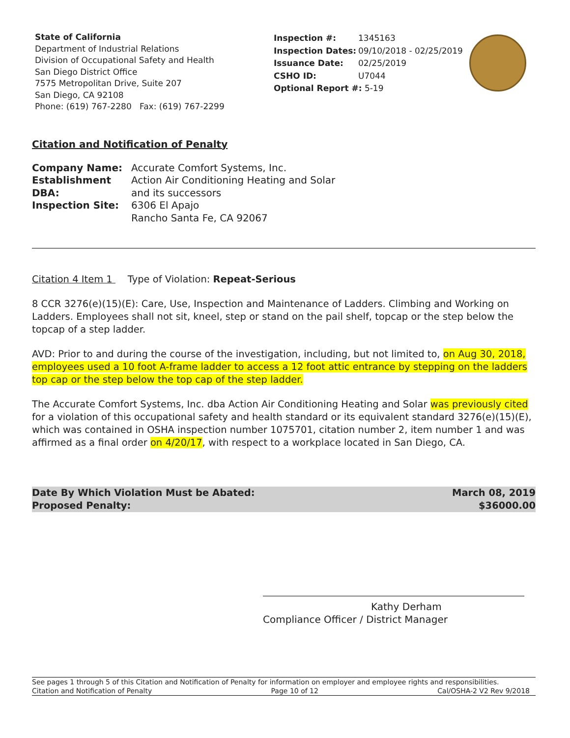State of California
Department of Industrial Relations
Division of Occupational Safety and Health
San Diego District Office
7575 Metropolitan Drive, Suite 207
San Diego, CA 92108
Phone: (619) 767-2280 Fax: (619) 767-2299
| Inspection #: | 1345163 |
| Inspection Dates: | 09/10/2018 - 02/25/2019 |
| Issuance Date: | 02/25/2019 |
| CSHO ID: | U7044 |
| Optional Report #: 5-19 | |
Citation and Notification of Penalty
| Company Name: | Accurate Comfort Systems, Inc. |
| Establishment DBA: | Action Air Conditioning Heating and Solar and its successors |
| Inspection Site: | 6306 El Apajo Rancho Santa Fe, CA 92067 |
Citation 4 Item 1 Type of Violation: Repeat-Serious
8 CCR 3276(e)(15)(E): Care, Use, Inspection and Maintenance of Ladders. Climbing and Working on Ladders. Employees shall not sit, kneel, step or stand on the pail shelf, topcap or the step below the topcap of a step ladder.
AVD: Prior to and during the course of the investigation, including, but not limited to, on Aug 30, 2018, employees used a 10 foot A-frame ladder to access a 12 foot attic entrance by stepping on the ladders top cap or the step below the top cap of the step ladder.
The Accurate Comfort Systems, Inc. dba Action Air Conditioning Heating and Solar was previously cited for a violation of this occupational safety and health standard or its equivalent standard 3276(e)(15)(E), which was contained in OSHA inspection number 1075701, citation number 2, item number 1 and was affirmed as a final order on 4/20/17, with respect to a workplace located in San Diego, CA.
Date By Which Violation Must be Abated:
Proposed Penalty:
March 08, 2019
$36000.00
Kathy Derham
Compliance Officer / District Manager
See pages 1 through 5 of this Citation and Notification of Penalty for information on employer and employee rights and responsibilities.
Citation and Notification of Penalty Page 10 of 12 Cal/OSHA-2 V2 Rev 9/2018